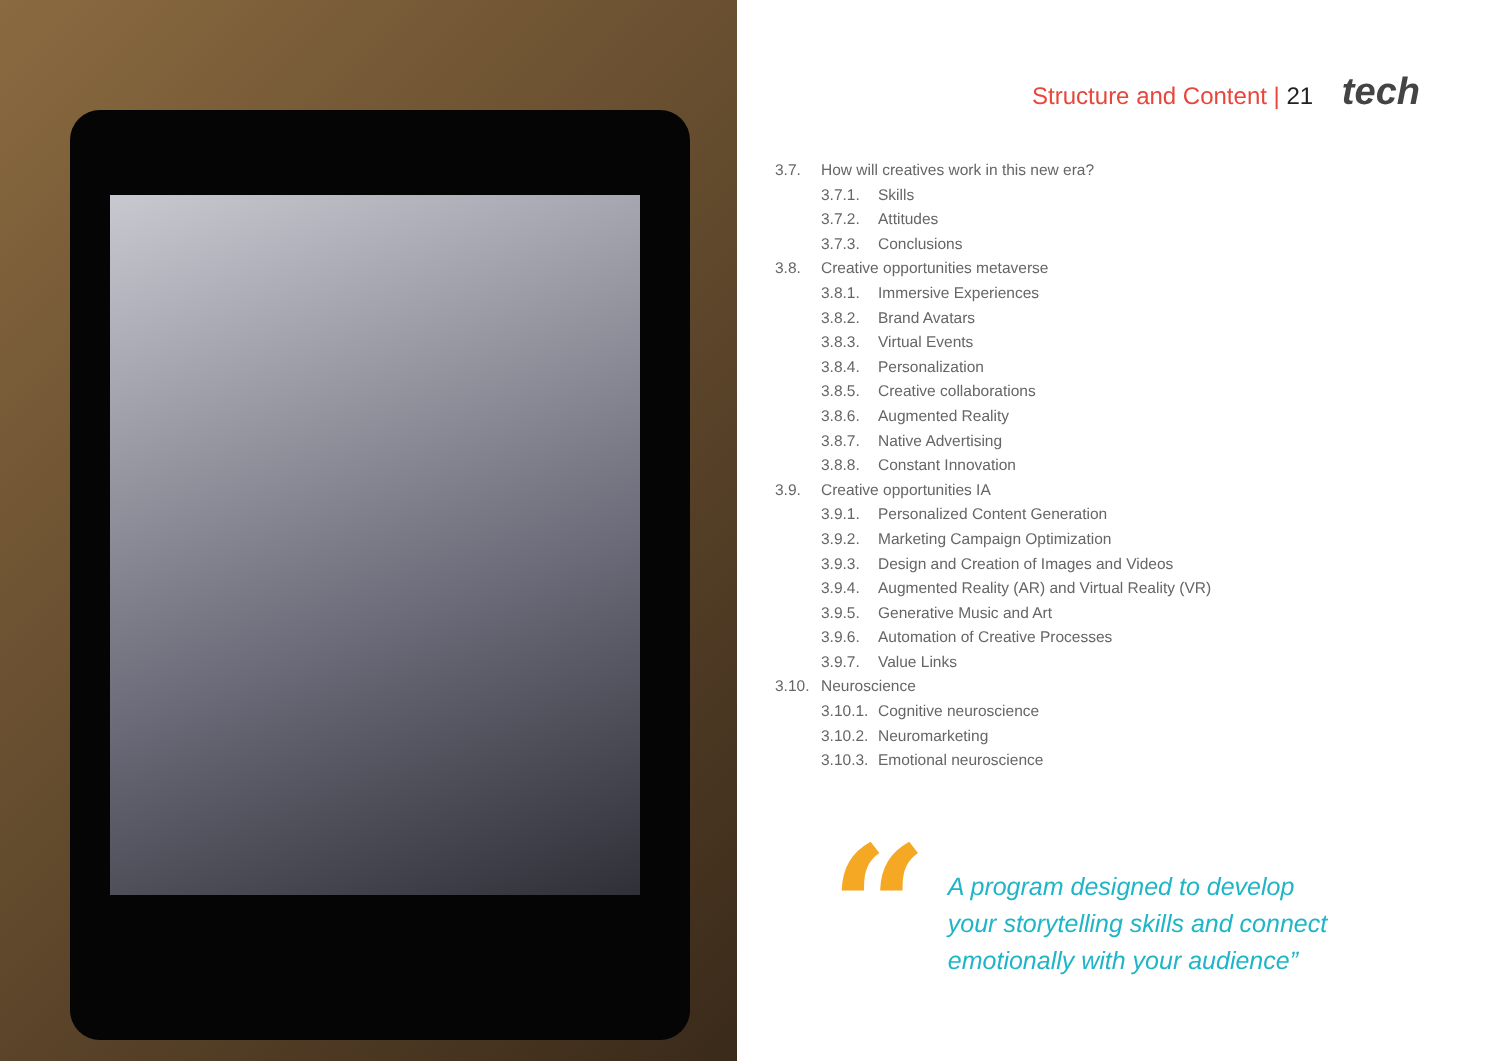Structure and Content | 21 tech
3.7. How will creatives work in this new era?
3.7.1. Skills
3.7.2. Attitudes
3.7.3. Conclusions
3.8. Creative opportunities metaverse
3.8.1. Immersive Experiences
3.8.2. Brand Avatars
3.8.3. Virtual Events
3.8.4. Personalization
3.8.5. Creative collaborations
3.8.6. Augmented Reality
3.8.7. Native Advertising
3.8.8. Constant Innovation
3.9. Creative opportunities IA
3.9.1. Personalized Content Generation
3.9.2. Marketing Campaign Optimization
3.9.3. Design and Creation of Images and Videos
3.9.4. Augmented Reality (AR) and Virtual Reality (VR)
3.9.5. Generative Music and Art
3.9.6. Automation of Creative Processes
3.9.7. Value Links
3.10. Neuroscience
3.10.1. Cognitive neuroscience
3.10.2. Neuromarketing
3.10.3. Emotional neuroscience
“
A program designed to develop
your storytelling skills and connect
emotionally with your audience”